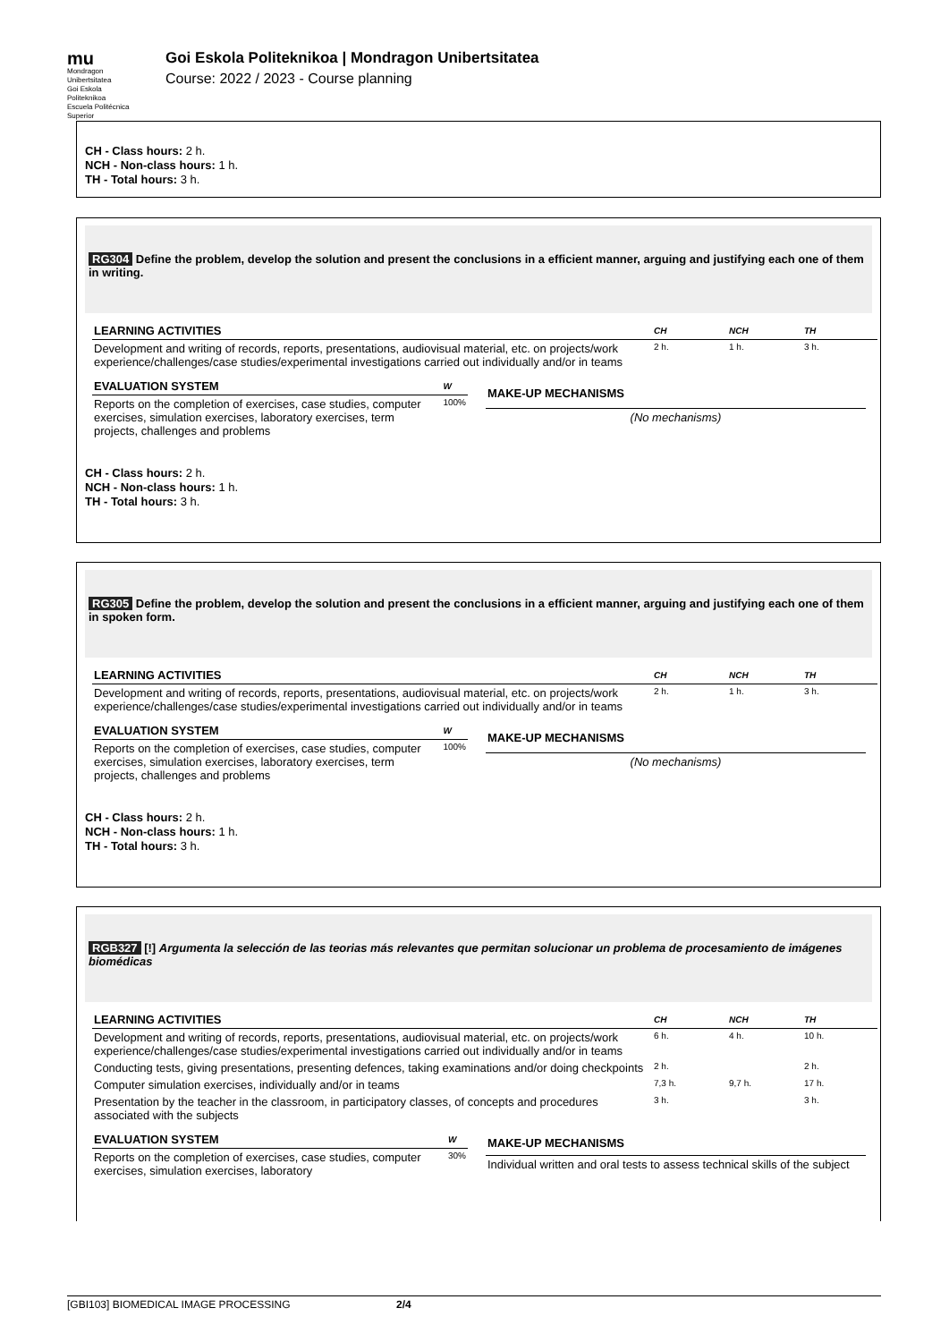mu
Mondragon
Unibertsitatea
Goi Eskola
Politeknikoa
Escuela Politécnica
Superior
Goi Eskola Politeknikoa | Mondragon Unibertsitatea
Course: 2022 / 2023 - Course planning
CH - Class hours: 2 h.
NCH - Non-class hours: 1 h.
TH - Total hours: 3 h.
RG304 Define the problem, develop the solution and present the conclusions in a efficient manner, arguing and justifying each one of them in writing.
| LEARNING ACTIVITIES | CH | NCH | TH |
| --- | --- | --- | --- |
| Development and writing of records, reports, presentations, audiovisual material, etc. on projects/work experience/challenges/case studies/experimental investigations carried out individually and/or in teams | 2 h. | 1 h. | 3 h. |
| EVALUATION SYSTEM | W |
| --- | --- |
| Reports on the completion of exercises, case studies, computer exercises, simulation exercises, laboratory exercises, term projects, challenges and problems | 100% |
| MAKE-UP MECHANISMS |
| --- |
| (No mechanisms) |
CH - Class hours: 2 h.
NCH - Non-class hours: 1 h.
TH - Total hours: 3 h.
RG305 Define the problem, develop the solution and present the conclusions in a efficient manner, arguing and justifying each one of them in spoken form.
| LEARNING ACTIVITIES | CH | NCH | TH |
| --- | --- | --- | --- |
| Development and writing of records, reports, presentations, audiovisual material, etc. on projects/work experience/challenges/case studies/experimental investigations carried out individually and/or in teams | 2 h. | 1 h. | 3 h. |
| EVALUATION SYSTEM | W |
| --- | --- |
| Reports on the completion of exercises, case studies, computer exercises, simulation exercises, laboratory exercises, term projects, challenges and problems | 100% |
| MAKE-UP MECHANISMS |
| --- |
| (No mechanisms) |
CH - Class hours: 2 h.
NCH - Non-class hours: 1 h.
TH - Total hours: 3 h.
RGB327 [!] Argumenta la selección de las teorias más relevantes que permitan solucionar un problema de procesamiento de imágenes biomédicas
| LEARNING ACTIVITIES | CH | NCH | TH |
| --- | --- | --- | --- |
| Development and writing of records, reports, presentations, audiovisual material, etc. on projects/work experience/challenges/case studies/experimental investigations carried out individually and/or in teams | 6 h. | 4 h. | 10 h. |
| Conducting tests, giving presentations, presenting defences, taking examinations and/or doing checkpoints | 2 h. | | 2 h. |
| Computer simulation exercises, individually and/or in teams | 7,3 h. | 9,7 h. | 17 h. |
| Presentation by the teacher in the classroom, in participatory classes, of concepts and procedures associated with the subjects | 3 h. | | 3 h. |
| EVALUATION SYSTEM | W |
| --- | --- |
| Reports on the completion of exercises, case studies, computer exercises, simulation exercises, laboratory | 30% |
| MAKE-UP MECHANISMS |
| --- |
| Individual written and oral tests to assess technical skills of the subject |
[GBI103] BIOMEDICAL IMAGE PROCESSING 2/4